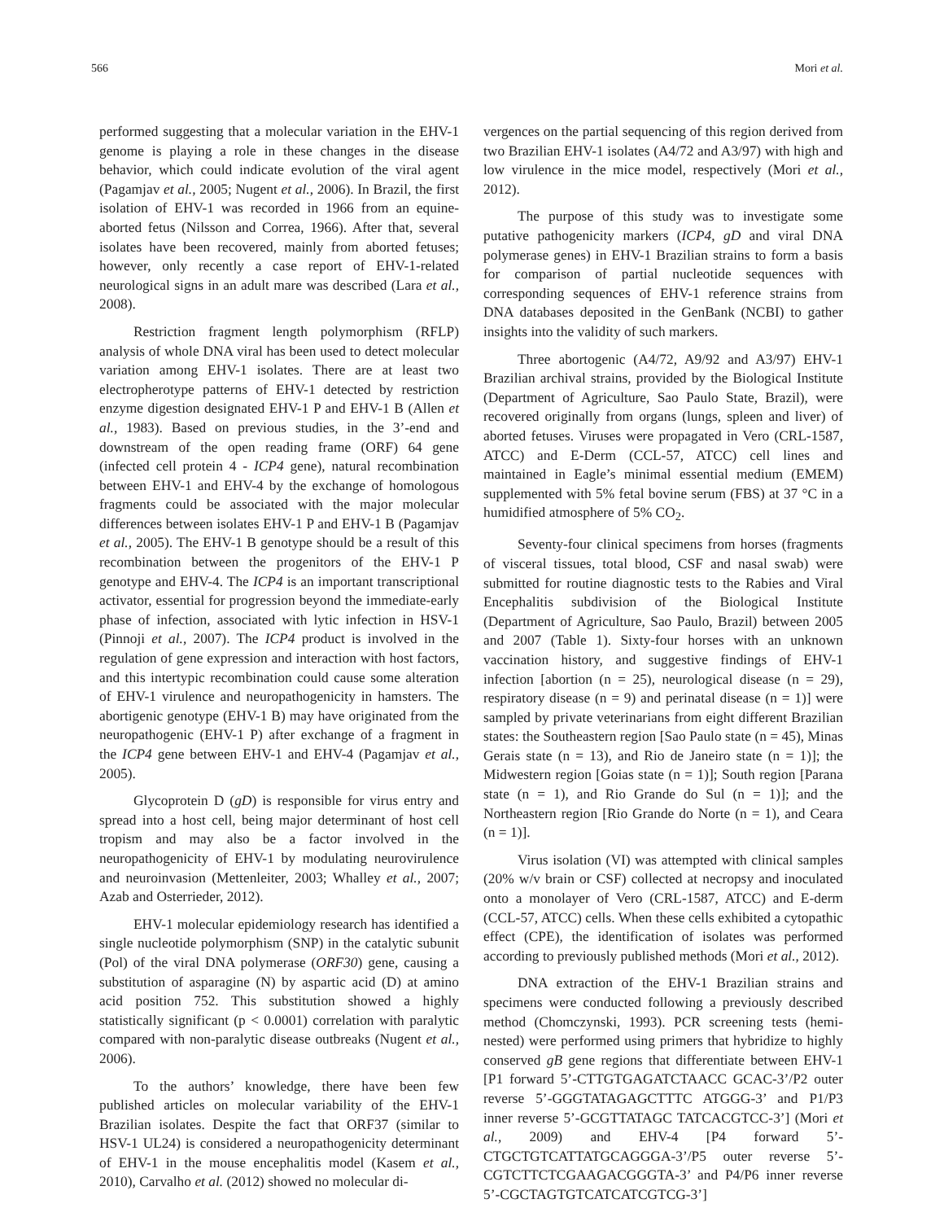566 Mori et al.
performed suggesting that a molecular variation in the EHV-1 genome is playing a role in these changes in the disease behavior, which could indicate evolution of the viral agent (Pagamjav et al., 2005; Nugent et al., 2006). In Brazil, the first isolation of EHV-1 was recorded in 1966 from an equine-aborted fetus (Nilsson and Correa, 1966). After that, several isolates have been recovered, mainly from aborted fetuses; however, only recently a case report of EHV-1-related neurological signs in an adult mare was described (Lara et al., 2008).
Restriction fragment length polymorphism (RFLP) analysis of whole DNA viral has been used to detect molecular variation among EHV-1 isolates. There are at least two electropherotype patterns of EHV-1 detected by restriction enzyme digestion designated EHV-1 P and EHV-1 B (Allen et al., 1983). Based on previous studies, in the 3’-end and downstream of the open reading frame (ORF) 64 gene (infected cell protein 4 - ICP4 gene), natural recombination between EHV-1 and EHV-4 by the exchange of homologous fragments could be associated with the major molecular differences between isolates EHV-1 P and EHV-1 B (Pagamjav et al., 2005). The EHV-1 B genotype should be a result of this recombination between the progenitors of the EHV-1 P genotype and EHV-4. The ICP4 is an important transcriptional activator, essential for progression beyond the immediate-early phase of infection, associated with lytic infection in HSV-1 (Pinnoji et al., 2007). The ICP4 product is involved in the regulation of gene expression and interaction with host factors, and this intertypic recombination could cause some alteration of EHV-1 virulence and neuropathogenicity in hamsters. The abortigenic genotype (EHV-1 B) may have originated from the neuropathogenic (EHV-1 P) after exchange of a fragment in the ICP4 gene between EHV-1 and EHV-4 (Pagamjav et al., 2005).
Glycoprotein D (gD) is responsible for virus entry and spread into a host cell, being major determinant of host cell tropism and may also be a factor involved in the neuropathogenicity of EHV-1 by modulating neurovirulence and neuroinvasion (Mettenleiter, 2003; Whalley et al., 2007; Azab and Osterrieder, 2012).
EHV-1 molecular epidemiology research has identified a single nucleotide polymorphism (SNP) in the catalytic subunit (Pol) of the viral DNA polymerase (ORF30) gene, causing a substitution of asparagine (N) by aspartic acid (D) at amino acid position 752. This substitution showed a highly statistically significant (p < 0.0001) correlation with paralytic compared with non-paralytic disease outbreaks (Nugent et al., 2006).
To the authors’ knowledge, there have been few published articles on molecular variability of the EHV-1 Brazilian isolates. Despite the fact that ORF37 (similar to HSV-1 UL24) is considered a neuropathogenicity determinant of EHV-1 in the mouse encephalitis model (Kasem et al., 2010), Carvalho et al. (2012) showed no molecular di-
vergences on the partial sequencing of this region derived from two Brazilian EHV-1 isolates (A4/72 and A3/97) with high and low virulence in the mice model, respectively (Mori et al., 2012).
The purpose of this study was to investigate some putative pathogenicity markers (ICP4, gD and viral DNA polymerase genes) in EHV-1 Brazilian strains to form a basis for comparison of partial nucleotide sequences with corresponding sequences of EHV-1 reference strains from DNA databases deposited in the GenBank (NCBI) to gather insights into the validity of such markers.
Three abortogenic (A4/72, A9/92 and A3/97) EHV-1 Brazilian archival strains, provided by the Biological Institute (Department of Agriculture, Sao Paulo State, Brazil), were recovered originally from organs (lungs, spleen and liver) of aborted fetuses. Viruses were propagated in Vero (CRL-1587, ATCC) and E-Derm (CCL-57, ATCC) cell lines and maintained in Eagle’s minimal essential medium (EMEM) supplemented with 5% fetal bovine serum (FBS) at 37 °C in a humidified atmosphere of 5% CO<sub>2</sub>.
Seventy-four clinical specimens from horses (fragments of visceral tissues, total blood, CSF and nasal swab) were submitted for routine diagnostic tests to the Rabies and Viral Encephalitis subdivision of the Biological Institute (Department of Agriculture, Sao Paulo, Brazil) between 2005 and 2007 (Table 1). Sixty-four horses with an unknown vaccination history, and suggestive findings of EHV-1 infection [abortion (n = 25), neurological disease (n = 29), respiratory disease (n = 9) and perinatal disease (n = 1)] were sampled by private veterinarians from eight different Brazilian states: the Southeastern region [Sao Paulo state (n = 45), Minas Gerais state (n = 13), and Rio de Janeiro state (n = 1)]; the Midwestern region [Goias state (n = 1)]; South region [Parana state (n = 1), and Rio Grande do Sul (n = 1)]; and the Northeastern region [Rio Grande do Norte (n = 1), and Ceara (n = 1)].
Virus isolation (VI) was attempted with clinical samples (20% w/v brain or CSF) collected at necropsy and inoculated onto a monolayer of Vero (CRL-1587, ATCC) and E-derm (CCL-57, ATCC) cells. When these cells exhibited a cytopathic effect (CPE), the identification of isolates was performed according to previously published methods (Mori et al., 2012).
DNA extraction of the EHV-1 Brazilian strains and specimens were conducted following a previously described method (Chomczynski, 1993). PCR screening tests (hemi-nested) were performed using primers that hybridize to highly conserved gB gene regions that differentiate between EHV-1 [P1 forward 5’-CTTGTGAGATCTAACC GCAC-3’/P2 outer reverse 5’-GGGTATAGAGCTTTC ATGGG-3’ and P1/P3 inner reverse 5’-GCGTTATAGC TATCACGTCC-3’] (Mori et al., 2009) and EHV-4 [P4 forward 5’-CTGCTGTCATTATGCAGGGA-3’/P5 outer reverse 5’-CGTCTTCTCGAAGACGGGTA-3’ and P4/P6 inner reverse 5’-CGCTAGTGTCATCATCGTCG-3’]